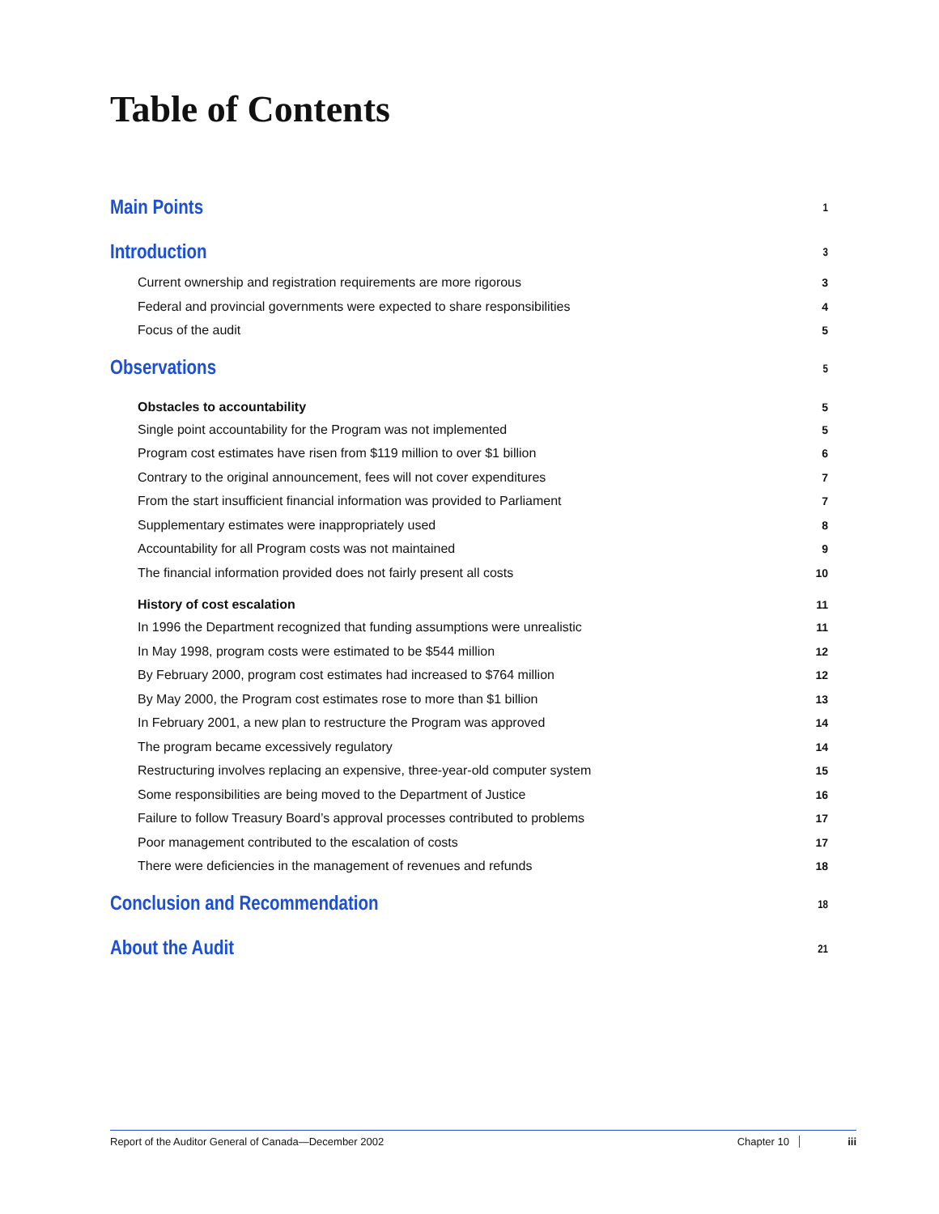Table of Contents
Main Points 1
Introduction 3
Current ownership and registration requirements are more rigorous 3
Federal and provincial governments were expected to share responsibilities 4
Focus of the audit 5
Observations 5
Obstacles to accountability 5
Single point accountability for the Program was not implemented 5
Program cost estimates have risen from $119 million to over $1 billion 6
Contrary to the original announcement, fees will not cover expenditures 7
From the start insufficient financial information was provided to Parliament 7
Supplementary estimates were inappropriately used 8
Accountability for all Program costs was not maintained 9
The financial information provided does not fairly present all costs 10
History of cost escalation 11
In 1996 the Department recognized that funding assumptions were unrealistic 11
In May 1998, program costs were estimated to be $544 million 12
By February 2000, program cost estimates had increased to $764 million 12
By May 2000, the Program cost estimates rose to more than $1 billion 13
In February 2001, a new plan to restructure the Program was approved 14
The program became excessively regulatory 14
Restructuring involves replacing an expensive, three-year-old computer system 15
Some responsibilities are being moved to the Department of Justice 16
Failure to follow Treasury Board’s approval processes contributed to problems 17
Poor management contributed to the escalation of costs 17
There were deficiencies in the management of revenues and refunds 18
Conclusion and Recommendation 18
About the Audit 21
Report of the Auditor General of Canada—December 2002 Chapter 10 iii